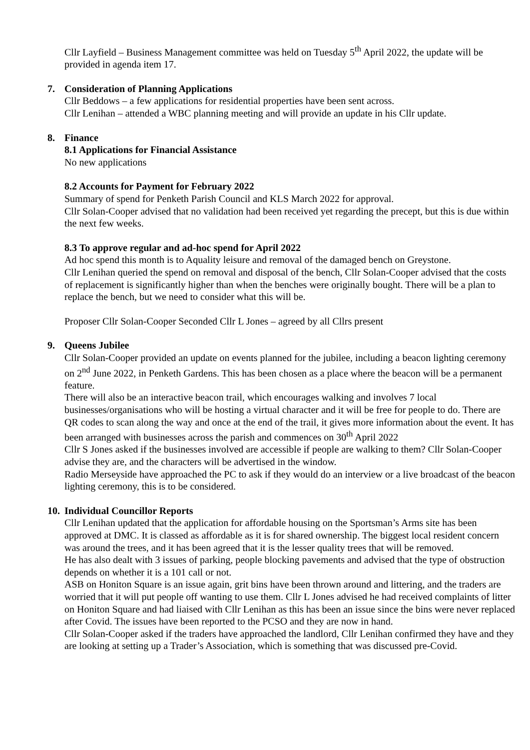Cllr Layfield – Business Management committee was held on Tuesday 5<sup>th</sup> April 2022, the update will be provided in agenda item 17.
7. Consideration of Planning Applications
Cllr Beddows – a few applications for residential properties have been sent across.
Cllr Lenihan – attended a WBC planning meeting and will provide an update in his Cllr update.
8. Finance
8.1 Applications for Financial Assistance
No new applications
8.2 Accounts for Payment for February 2022
Summary of spend for Penketh Parish Council and KLS March 2022 for approval.
Cllr Solan-Cooper advised that no validation had been received yet regarding the precept, but this is due within the next few weeks.
8.3 To approve regular and ad-hoc spend for April 2022
Ad hoc spend this month is to Aquality leisure and removal of the damaged bench on Greystone.
Cllr Lenihan queried the spend on removal and disposal of the bench, Cllr Solan-Cooper advised that the costs of replacement is significantly higher than when the benches were originally bought. There will be a plan to replace the bench, but we need to consider what this will be.
Proposer Cllr Solan-Cooper Seconded Cllr L Jones – agreed by all Cllrs present
9. Queens Jubilee
Cllr Solan-Cooper provided an update on events planned for the jubilee, including a beacon lighting ceremony on 2<sup>nd</sup> June 2022, in Penketh Gardens. This has been chosen as a place where the beacon will be a permanent feature.
There will also be an interactive beacon trail, which encourages walking and involves 7 local businesses/organisations who will be hosting a virtual character and it will be free for people to do. There are QR codes to scan along the way and once at the end of the trail, it gives more information about the event. It has been arranged with businesses across the parish and commences on 30<sup>th</sup> April 2022
Cllr S Jones asked if the businesses involved are accessible if people are walking to them? Cllr Solan-Cooper advise they are, and the characters will be advertised in the window.
Radio Merseyside have approached the PC to ask if they would do an interview or a live broadcast of the beacon lighting ceremony, this is to be considered.
10. Individual Councillor Reports
Cllr Lenihan updated that the application for affordable housing on the Sportsman’s Arms site has been approved at DMC. It is classed as affordable as it is for shared ownership. The biggest local resident concern was around the trees, and it has been agreed that it is the lesser quality trees that will be removed.
He has also dealt with 3 issues of parking, people blocking pavements and advised that the type of obstruction depends on whether it is a 101 call or not.
ASB on Honiton Square is an issue again, grit bins have been thrown around and littering, and the traders are worried that it will put people off wanting to use them. Cllr L Jones advised he had received complaints of litter on Honiton Square and had liaised with Cllr Lenihan as this has been an issue since the bins were never replaced after Covid. The issues have been reported to the PCSO and they are now in hand.
Cllr Solan-Cooper asked if the traders have approached the landlord, Cllr Lenihan confirmed they have and they are looking at setting up a Trader’s Association, which is something that was discussed pre-Covid.